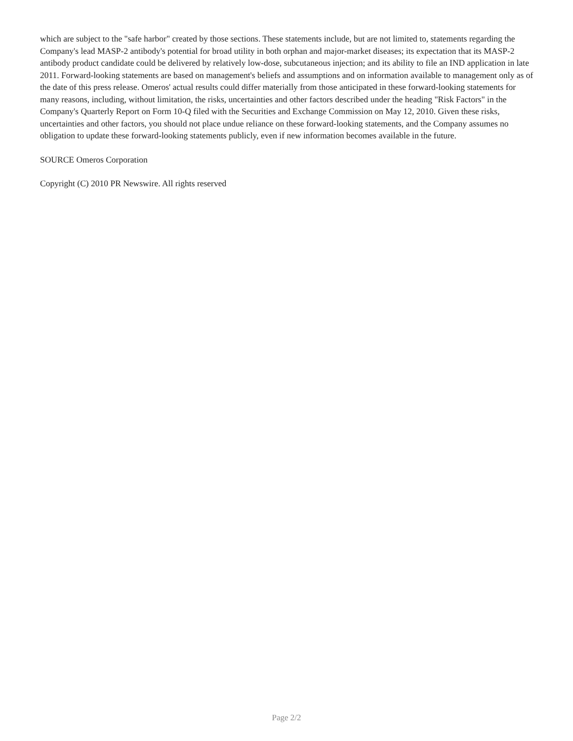which are subject to the "safe harbor" created by those sections. These statements include, but are not limited to, statements regarding the Company's lead MASP-2 antibody's potential for broad utility in both orphan and major-market diseases; its expectation that its MASP-2 antibody product candidate could be delivered by relatively low-dose, subcutaneous injection; and its ability to file an IND application in late 2011. Forward-looking statements are based on management's beliefs and assumptions and on information available to management only as of the date of this press release. Omeros' actual results could differ materially from those anticipated in these forward-looking statements for many reasons, including, without limitation, the risks, uncertainties and other factors described under the heading "Risk Factors" in the Company's Quarterly Report on Form 10-Q filed with the Securities and Exchange Commission on May 12, 2010. Given these risks, uncertainties and other factors, you should not place undue reliance on these forward-looking statements, and the Company assumes no obligation to update these forward-looking statements publicly, even if new information becomes available in the future.
SOURCE Omeros Corporation
Copyright (C) 2010 PR Newswire. All rights reserved
Page 2/2